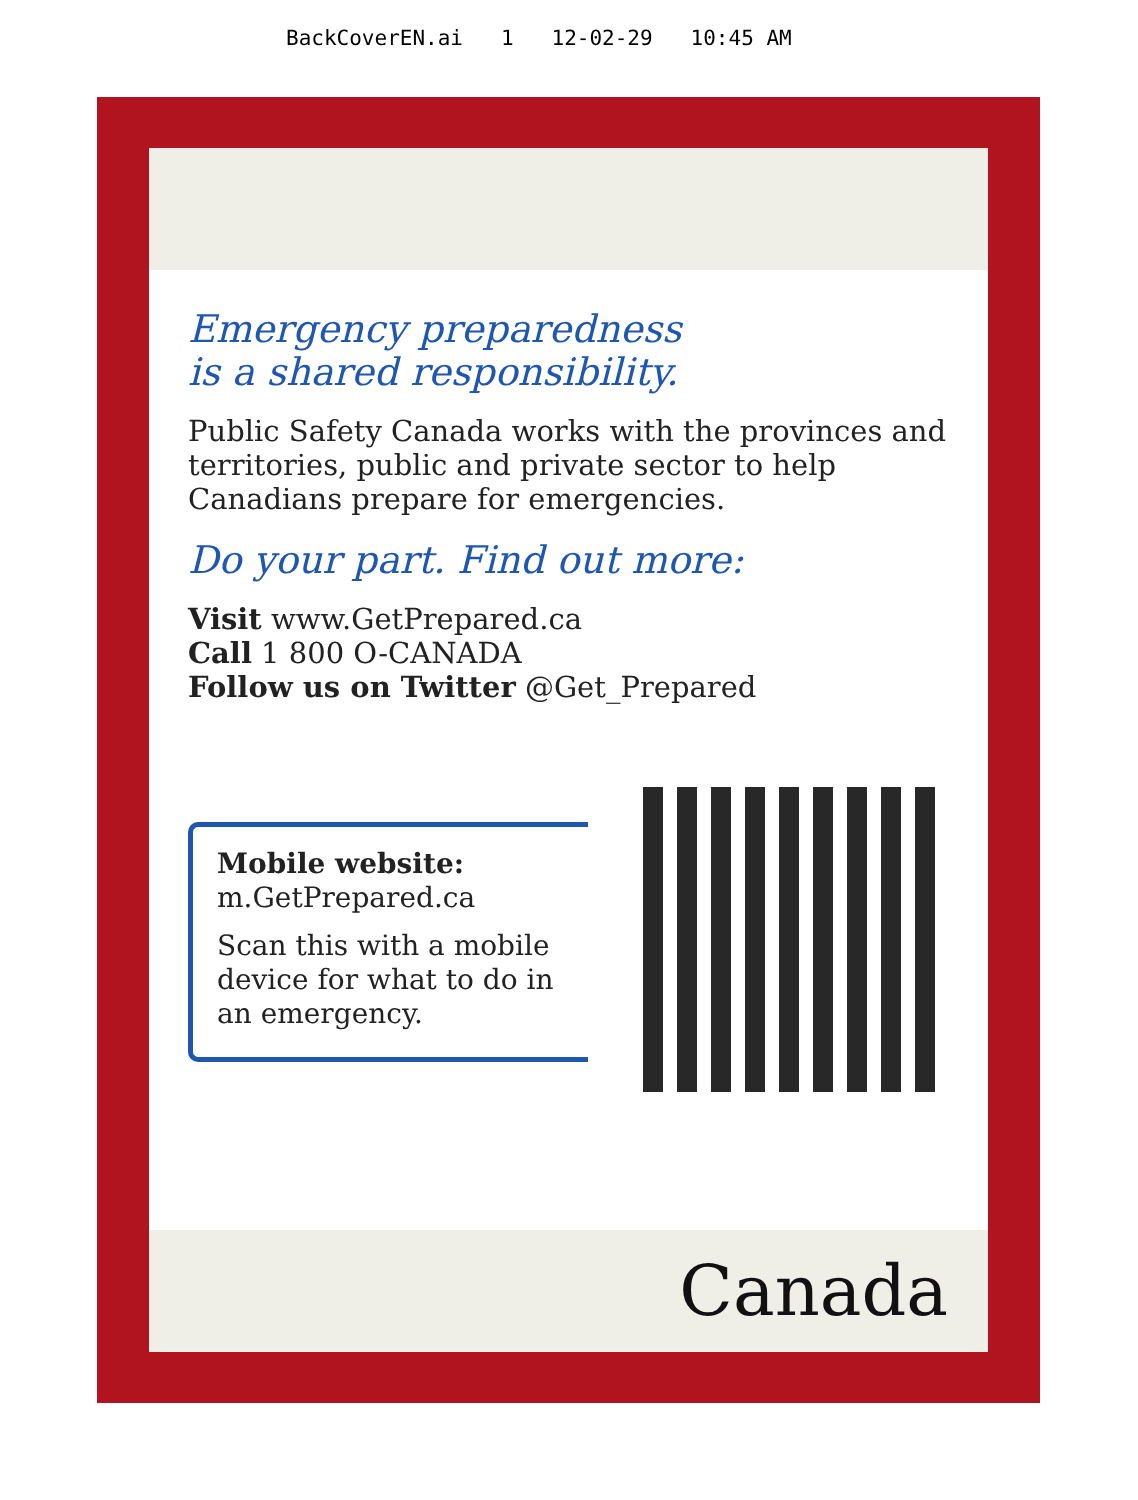BackCoverEN.ai 1 12-02-29 10:45 AM
Emergency preparedness
is a shared responsibility.
Public Safety Canada works with the provinces and territories, public and private sector to help Canadians prepare for emergencies.
Do your part. Find out more:
Visit www.GetPrepared.ca
Call 1 800 O-CANADA
Follow us on Twitter @Get_Prepared
Mobile website:
m.GetPrepared.ca
Scan this with a mobile device for what to do in an emergency.
Canada